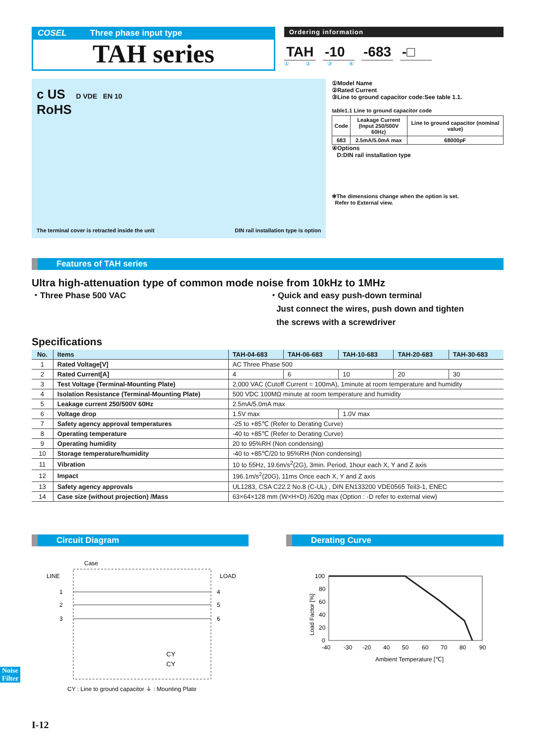COSEL Three phase input type
TAH series
Ordering information
TAH -10 -683 -□
① ② ③ ④
c US D VDE EN 10
RoHS
The terminal cover is retracted inside the unit
DIN rail installation type is option
①Model Name
②Rated Current
③Line to ground capacitor code:See table 1.1.
table1.1 Line to ground capacitor code
| Code | Leakage Current (Input 250/500V 60Hz) | Line to ground capacitor (nominal value) |
| --- | --- | --- |
| 683 | 2.5mA/5.0mA max | 68000pF |
④Options
D:DIN rail installation type
✻The dimensions change when the option is set.
Refer to External view.
Features of TAH series
Ultra high-attenuation type of common mode noise from 10kHz to 1MHz
・Three Phase 500 VAC ・Quick and easy push-down terminal
Just connect the wires, push down and tighten
the screws with a screwdriver
Specifications
| No. | Items | TAH-04-683 | TAH-06-683 | TAH-10-683 | TAH-20-683 | TAH-30-683 |
| --- | --- | --- | --- | --- | --- | --- |
| 1 | Rated Voltage[V] | AC Three Phase 500 | | | | |
| 2 | Rated Current[A] | 4 | 6 | 10 | 20 | 30 |
| 3 | Test Voltage (Terminal-Mounting Plate) | 2,000 VAC (Cutoff Current = 100mA), 1minute at room temperature and humidity | | | | |
| 4 | Isolation Resistance (Terminal-Mounting Plate) | 500 VDC 100MΩ minute at room temperature and humidity | | | | |
| 5 | Leakage current 250/500V 60Hz | 2.5mA/5.0mA max | | | | |
| 6 | Voltage drop | 1.5V max | | 1.0V max | | |
| 7 | Safety agency approval temperatures | -25 to +85℃ (Refer to Derating Curve) | | | | |
| 8 | Operating temperature | -40 to +85℃ (Refer to Derating Curve) | | | | |
| 9 | Operating humidity | 20 to 95%RH (Non condensing) | | | | |
| 10 | Storage temperature/humidity | -40 to +85℃/20 to 95%RH (Non condensing) | | | | |
| 11 | Vibration | 10 to 55Hz, 19.6m/s<sup>2</sup>(2G), 3min. Period, 1hour each X, Y and Z axis | | | | |
| 12 | Impact | 196.1m/s<sup>2</sup>(20G), 11ms Once each X, Y and Z axis | | | | |
| 13 | Safety agency approvals | UL1283, CSA C22.2 No.8 (C-UL) , DIN EN133200 VDE0565 Teil3-1, ENEC | | | | |
| 14 | Case size (without projection) /Mass | 63×64×128 mm (W×H×D) /620g max (Option : -D refer to external view) | | | | |
Circuit Diagram
Case
LINE
LOAD
1
2
3
4
5
6
CY
CY
CY : Line to ground capacitor ⏚ : Mounting Plate
Derating Curve
100
80
60
40
20
0
Load Factor [%]
-40
-30
-20
40
50
60
70
80
90
Ambient Temperature [℃]
Noise
Filter
I-12